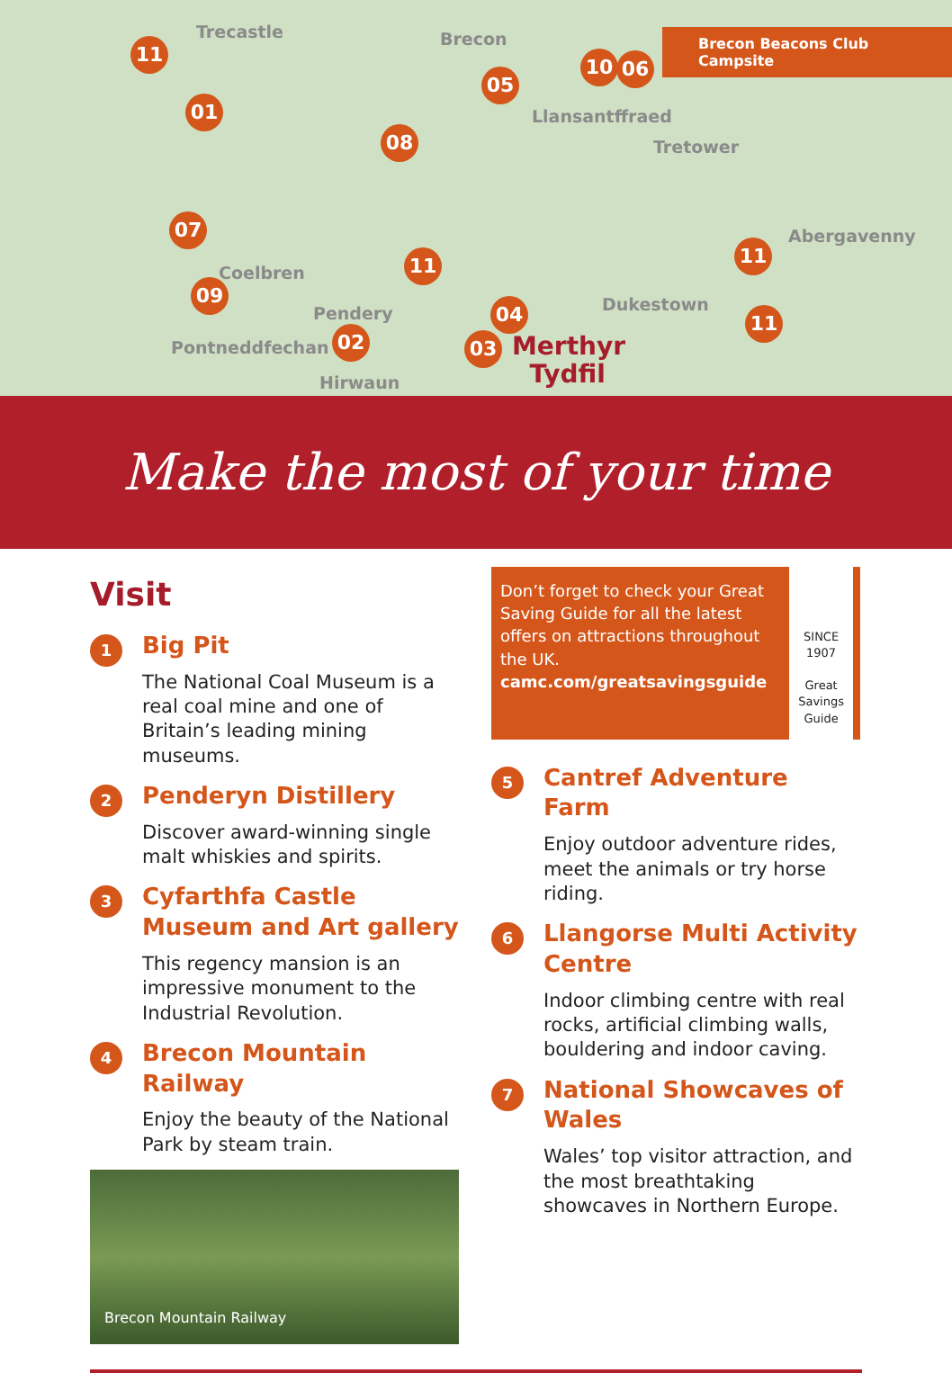Trecastle Brecon Brecon Beacons Club Campsite
Llansantffraed
Tretower
Abergavenny
Coelbren
Pendery Dukestown
Pontneddfechan
Hirwaun
Merthyr
Tydfil
11
01
08
05
10 06
07
11 11
09
02
04
03
11
Make the most of your time
Visit
1
Big Pit
The National Coal Museum is a real coal mine and one of Britain’s leading mining museums.
2
Penderyn Distillery
Discover award-winning single malt whiskies and spirits.
3
Cyfarthfa Castle Museum and Art gallery
This regency mansion is an impressive monument to the Industrial Revolution.
4
Brecon Mountain Railway
Enjoy the beauty of the National Park by steam train.
Brecon Mountain Railway
Don’t forget to check your Great Saving Guide for all the latest offers on attractions throughout the UK.
camc.com/greatsavingsguide
SINCE 1907
Great Savings Guide
5
Cantref Adventure Farm
Enjoy outdoor adventure rides, meet the animals or try horse riding.
6
Llangorse Multi Activity Centre
Indoor climbing centre with real rocks, artificial climbing walls, bouldering and indoor caving.
7
National Showcaves of Wales
Wales’ top visitor attraction, and the most breathtaking showcaves in Northern Europe.